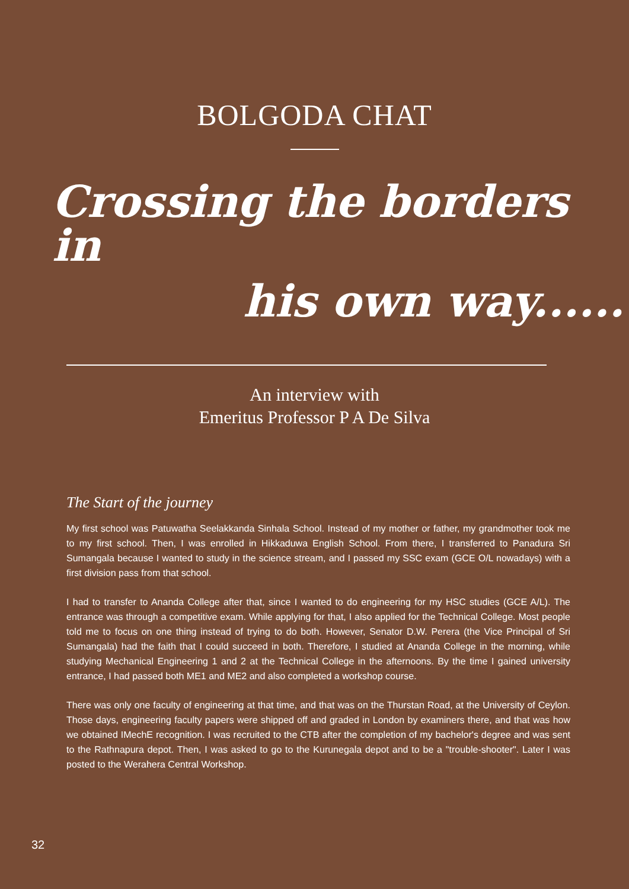BOLGODA CHAT
Crossing the borders in
his own way......
An interview with
Emeritus Professor P A De Silva
The Start of the journey
My first school was Patuwatha Seelakkanda Sinhala School. Instead of my mother or father, my grandmother took me to my first school. Then, I was enrolled in Hikkaduwa English School. From there, I transferred to Panadura Sri Sumangala because I wanted to study in the science stream, and I passed my SSC exam (GCE O/L nowadays) with a first division pass from that school.
I had to transfer to Ananda College after that, since I wanted to do engineering for my HSC studies (GCE A/L). The entrance was through a competitive exam. While applying for that, I also applied for the Technical College. Most people told me to focus on one thing instead of trying to do both. However, Senator D.W. Perera (the Vice Principal of Sri Sumangala) had the faith that I could succeed in both. Therefore, I studied at Ananda College in the morning, while studying Mechanical Engineering 1 and 2 at the Technical College in the afternoons. By the time I gained university entrance, I had passed both ME1 and ME2 and also completed a workshop course.
There was only one faculty of engineering at that time, and that was on the Thurstan Road, at the University of Ceylon. Those days, engineering faculty papers were shipped off and graded in London by examiners there, and that was how we obtained IMechE recognition. I was recruited to the CTB after the completion of my bachelor's degree and was sent to the Rathnapura depot. Then, I was asked to go to the Kurunegala depot and to be a "trouble-shooter". Later I was posted to the Werahera Central Workshop.
32